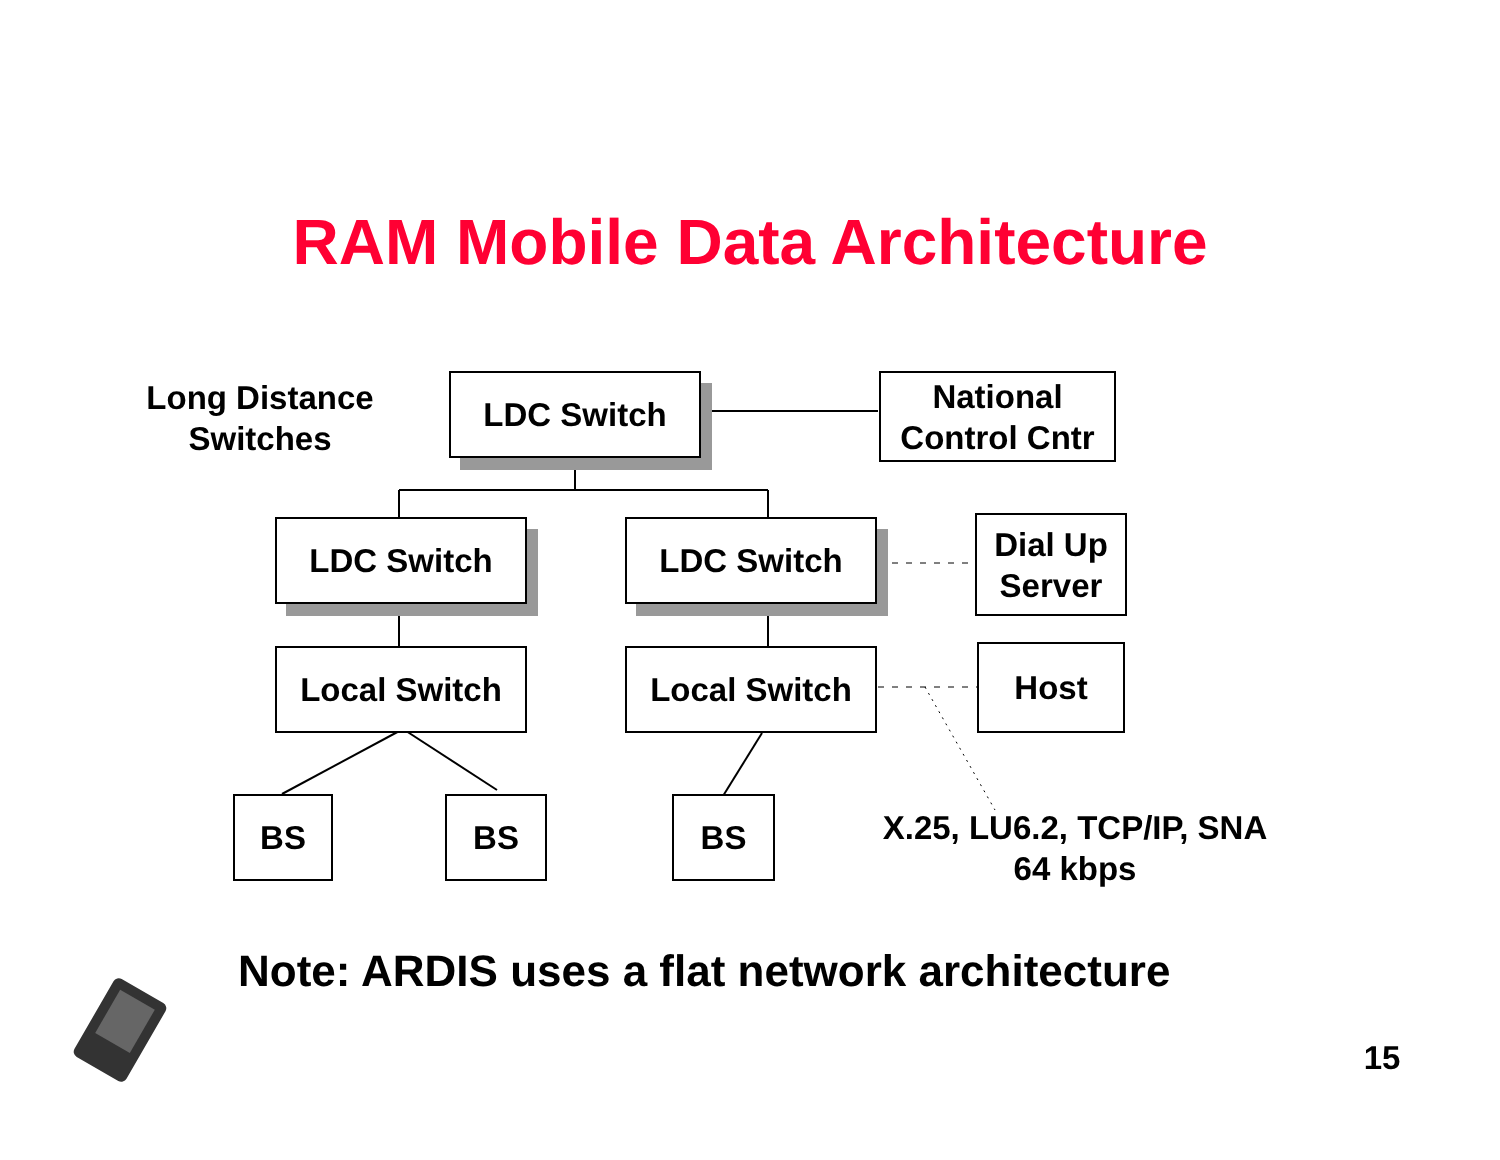RAM Mobile Data Architecture
Long Distance
Switches
LDC Switch
National
Control Cntr
LDC Switch LDC Switch
Dial Up
Server
Local Switch Local Switch Host
BS BS BS
X.25, LU6.2, TCP/IP, SNA
64 kbps
Note: ARDIS uses a flat network architecture
15